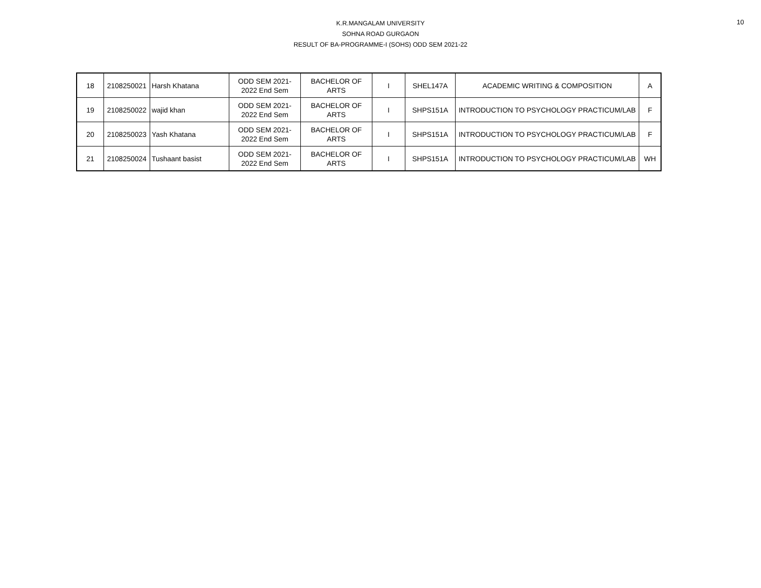K.R.MANGALAM UNIVERSITY
SOHNA ROAD GURGAON
RESULT OF BA-PROGRAMME-I (SOHS) ODD SEM 2021-22
10
| 18 | 2108250021 | Harsh Khatana | ODD SEM 2021- 2022 End Sem | BACHELOR OF ARTS | I | SHEL147A | ACADEMIC WRITING & COMPOSITION | A |
| 19 | 2108250022 | wajid khan | ODD SEM 2021- 2022 End Sem | BACHELOR OF ARTS | I | SHPS151A | INTRODUCTION TO PSYCHOLOGY PRACTICUM/LAB | F |
| 20 | 2108250023 | Yash Khatana | ODD SEM 2021- 2022 End Sem | BACHELOR OF ARTS | I | SHPS151A | INTRODUCTION TO PSYCHOLOGY PRACTICUM/LAB | F |
| 21 | 2108250024 | Tushaant basist | ODD SEM 2021- 2022 End Sem | BACHELOR OF ARTS | I | SHPS151A | INTRODUCTION TO PSYCHOLOGY PRACTICUM/LAB | WH |